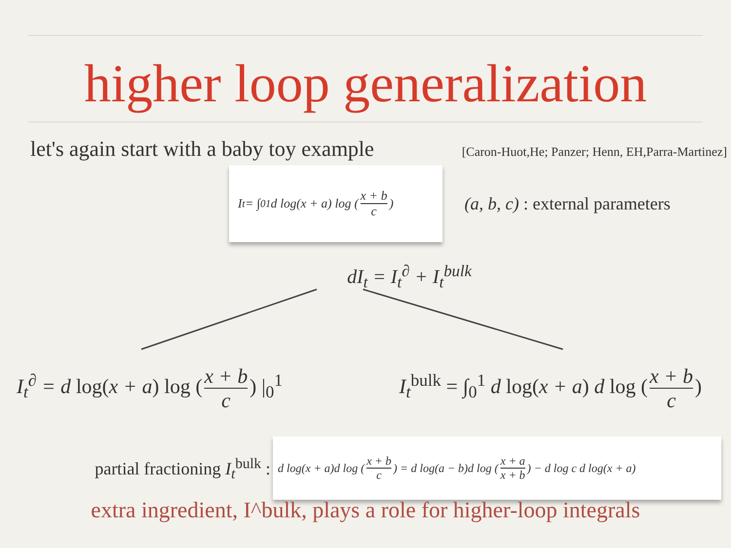higher loop generalization
let's again start with a baby toy example [Caron-Huot,He; Panzer; Henn, EH,Parra-Martinez]
I<sub>t</sub> = ∫<sub>0</sub><sup>1</sup> d log(x + a) log (x + b c)
(a, b, c) : external parameters
dI<sub>t</sub> = I<sub>t</sub><sup>∂</sup> + I<sub>t</sub><sup>bulk</sup>
I<sub>t</sub><sup>∂</sup> = d log(x + a) log (x + b c) |<sub>0</sub><sup>1</sup>
I<sub>t</sub><sup>bulk</sup> = ∫<sub>0</sub><sup>1</sup> d log(x + a) d log (x + b c)
partial fractioning I<sub>t</sub><sup>bulk</sup> :
d log(x + a)d log (x + b c) = d log(a − b)d log (x + a x + b) − d log c d log(x + a)
extra ingredient, I^bulk, plays a role for higher-loop integrals